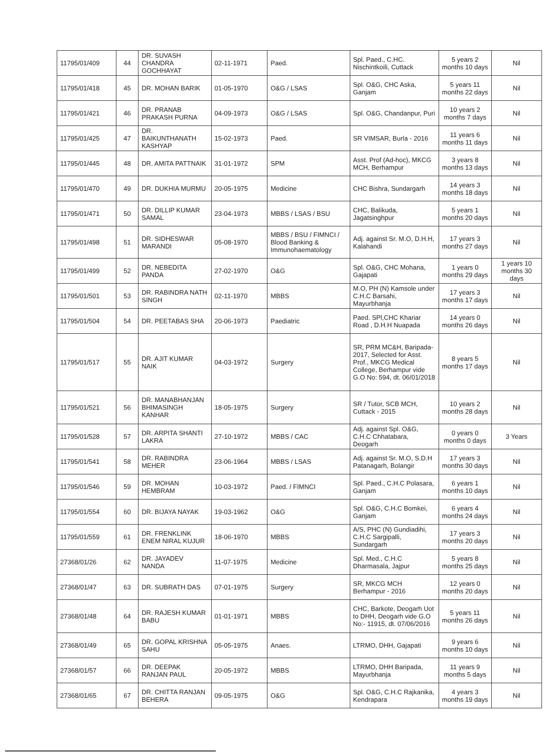| 11795/01/409 | 44 | DR. SUVASH CHANDRA GOCHHAYAT | 02-11-1971 | Paed. | Spl. Paed., C.HC. Nischintkoili, Cuttack | 5 years 2 months 10 days | Nil |
| 11795/01/418 | 45 | DR. MOHAN BARIK | 01-05-1970 | O&G / LSAS | Spl. O&G, CHC Aska, Ganjam | 5 years 11 months 22 days | Nil |
| 11795/01/421 | 46 | DR. PRANAB PRAKASH PURNA | 04-09-1973 | O&G / LSAS | Spl. O&G, Chandanpur, Puri | 10 years 2 months 7 days | Nil |
| 11795/01/425 | 47 | DR. BAIKUNTHANATH KASHYAP | 15-02-1973 | Paed. | SR VIMSAR, Burla - 2016 | 11 years 6 months 11 days | Nil |
| 11795/01/445 | 48 | DR. AMITA PATTNAIK | 31-01-1972 | SPM | Asst. Prof (Ad-hoc), MKCG MCH, Berhampur | 3 years 8 months 13 days | Nil |
| 11795/01/470 | 49 | DR. DUKHIA MURMU | 20-05-1975 | Medicine | CHC Bishra, Sundargarh | 14 years 3 months 18 days | Nil |
| 11795/01/471 | 50 | DR. DILLIP KUMAR SAMAL | 23-04-1973 | MBBS / LSAS / BSU | CHC, Balikuda, Jagatsinghpur | 5 years 1 months 20 days | Nil |
| 11795/01/498 | 51 | DR. SIDHESWAR MARANDI | 05-08-1970 | MBBS / BSU / FIMNCI / Blood Banking & Immunohaematology | Adj. against Sr. M.O, D.H.H, Kalahandi | 17 years 3 months 27 days | Nil |
| 11795/01/499 | 52 | DR. NEBEDITA PANDA | 27-02-1970 | O&G | Spl. O&G, CHC Mohana, Gajapati | 1 years 0 months 29 days | 1 years 10 months 30 days |
| 11795/01/501 | 53 | DR. RABINDRA NATH SINGH | 02-11-1970 | MBBS | M.O, PH (N) Kamsole under C.H.C Barsahi, Mayurbhanja | 17 years 3 months 17 days | Nil |
| 11795/01/504 | 54 | DR. PEETABAS SHA | 20-06-1973 | Paediatric | Paed. SPl,CHC Khariar Road , D.H.H Nuapada | 14 years 0 months 26 days | Nil |
| 11795/01/517 | 55 | DR. AJIT KUMAR NAIK | 04-03-1972 | Surgery | SR, PRM MC&H, Baripada-2017, Selected for Asst. Prof., MKCG Medical College, Berhampur vide G.O No: 594, dt. 06/01/2018 | 8 years 5 months 17 days | Nil |
| 11795/01/521 | 56 | DR. MANABHANJAN BHIMASINGH KANHAR | 18-05-1975 | Surgery | SR / Tutor, SCB MCH, Cuttack - 2015 | 10 years 2 months 28 days | Nil |
| 11795/01/528 | 57 | DR. ARPITA SHANTI LAKRA | 27-10-1972 | MBBS / CAC | Adj. against Spl. O&G, C.H.C Chhatabara, Deogarh | 0 years 0 months 0 days | 3 Years |
| 11795/01/541 | 58 | DR. RABINDRA MEHER | 23-06-1964 | MBBS / LSAS | Adj. against Sr. M.O, S.D.H Patanagarh, Bolangir | 17 years 3 months 30 days | Nil |
| 11795/01/546 | 59 | DR. MOHAN HEMBRAM | 10-03-1972 | Paed. / FIMNCI | Spl. Paed., C.H.C Polasara, Ganjam | 6 years 1 months 10 days | Nil |
| 11795/01/554 | 60 | DR. BIJAYA NAYAK | 19-03-1962 | O&G | Spl. O&G, C.H.C Bomkei, Ganjam | 6 years 4 months 24 days | Nil |
| 11795/01/559 | 61 | DR. FRENKLINK ENEM NIRAL KUJUR | 18-06-1970 | MBBS | A/S, PHC (N) Gundiadihi, C.H.C Sargipalli, Sundargarh | 17 years 3 months 20 days | Nil |
| 27368/01/26 | 62 | DR. JAYADEV NANDA | 11-07-1975 | Medicine | Spl. Med., C.H.C Dharmasala, Jajpur | 5 years 8 months 25 days | Nil |
| 27368/01/47 | 63 | DR. SUBRATH DAS | 07-01-1975 | Surgery | SR, MKCG MCH Berhampur - 2016 | 12 years 0 months 20 days | Nil |
| 27368/01/48 | 64 | DR. RAJESH KUMAR BABU | 01-01-1971 | MBBS | CHC, Barkote, Deogarh Uot to DHH, Deogarh vide G.O No:- 11915, dt. 07/06/2016 | 5 years 11 months 26 days | Nil |
| 27368/01/49 | 65 | DR. GOPAL KRISHNA SAHU | 05-05-1975 | Anaes. | LTRMO, DHH, Gajapati | 9 years 6 months 10 days | Nil |
| 27368/01/57 | 66 | DR. DEEPAK RANJAN PAUL | 20-05-1972 | MBBS | LTRMO, DHH Baripada, Mayurbhanja | 11 years 9 months 5 days | Nil |
| 27368/01/65 | 67 | DR. CHITTA RANJAN BEHERA | 09-05-1975 | O&G | Spl. O&G, C.H.C Rajkanika, Kendrapara | 4 years 3 months 19 days | Nil |